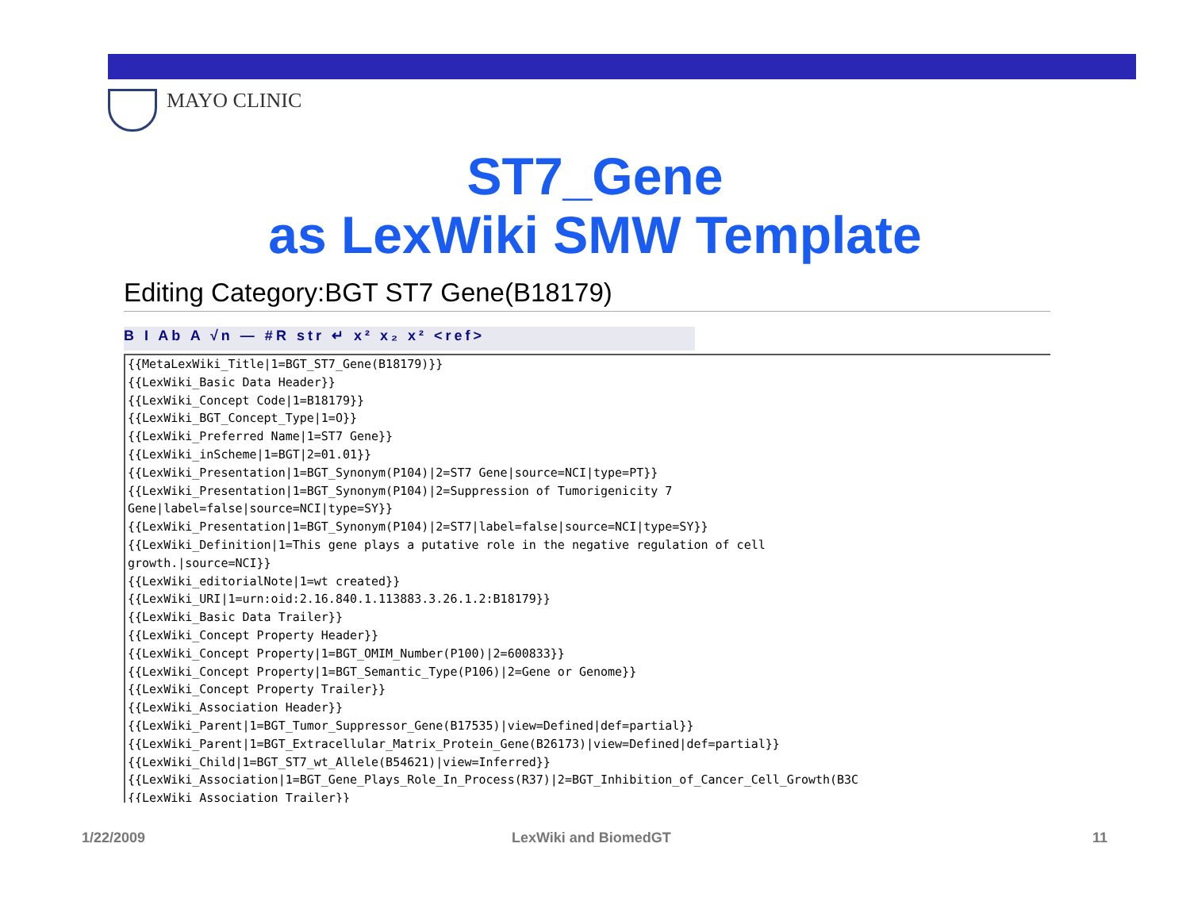MAYO CLINIC
ST7_Gene
as LexWiki SMW Template
Editing Category:BGT ST7 Gene(B18179)
B I Ab A √n — #R str ↵ x² x₂ x² <ref>
{{MetaLexWiki_Title|1=BGT_ST7_Gene(B18179)}} {{LexWiki_Basic Data Header}} {{LexWiki_Concept Code|1=B18179}} {{LexWiki_BGT_Concept_Type|1=O}} {{LexWiki_Preferred Name|1=ST7 Gene}} {{LexWiki_inScheme|1=BGT|2=01.01}} {{LexWiki_Presentation|1=BGT_Synonym(P104)|2=ST7 Gene|source=NCI|type=PT}} {{LexWiki_Presentation|1=BGT_Synonym(P104)|2=Suppression of Tumorigenicity 7 Gene|label=false|source=NCI|type=SY}} {{LexWiki_Presentation|1=BGT_Synonym(P104)|2=ST7|label=false|source=NCI|type=SY}} {{LexWiki_Definition|1=This gene plays a putative role in the negative regulation of cell growth.|source=NCI}} {{LexWiki_editorialNote|1=wt created}} {{LexWiki_URI|1=urn:oid:2.16.840.1.113883.3.26.1.2:B18179}} {{LexWiki_Basic Data Trailer}} {{LexWiki_Concept Property Header}} {{LexWiki_Concept Property|1=BGT_OMIM_Number(P100)|2=600833}} {{LexWiki_Concept Property|1=BGT_Semantic_Type(P106)|2=Gene or Genome}} {{LexWiki_Concept Property Trailer}} {{LexWiki_Association Header}} {{LexWiki_Parent|1=BGT_Tumor_Suppressor_Gene(B17535)|view=Defined|def=partial}} {{LexWiki_Parent|1=BGT_Extracellular_Matrix_Protein_Gene(B26173)|view=Defined|def=partial}} {{LexWiki_Child|1=BGT_ST7_wt_Allele(B54621)|view=Inferred}} {{LexWiki_Association|1=BGT_Gene_Plays_Role_In_Process(R37)|2=BGT_Inhibition_of_Cancer_Cell_Growth(B3C {{LexWiki_Association Trailer}}
1/22/2009 LexWiki and BiomedGT 11